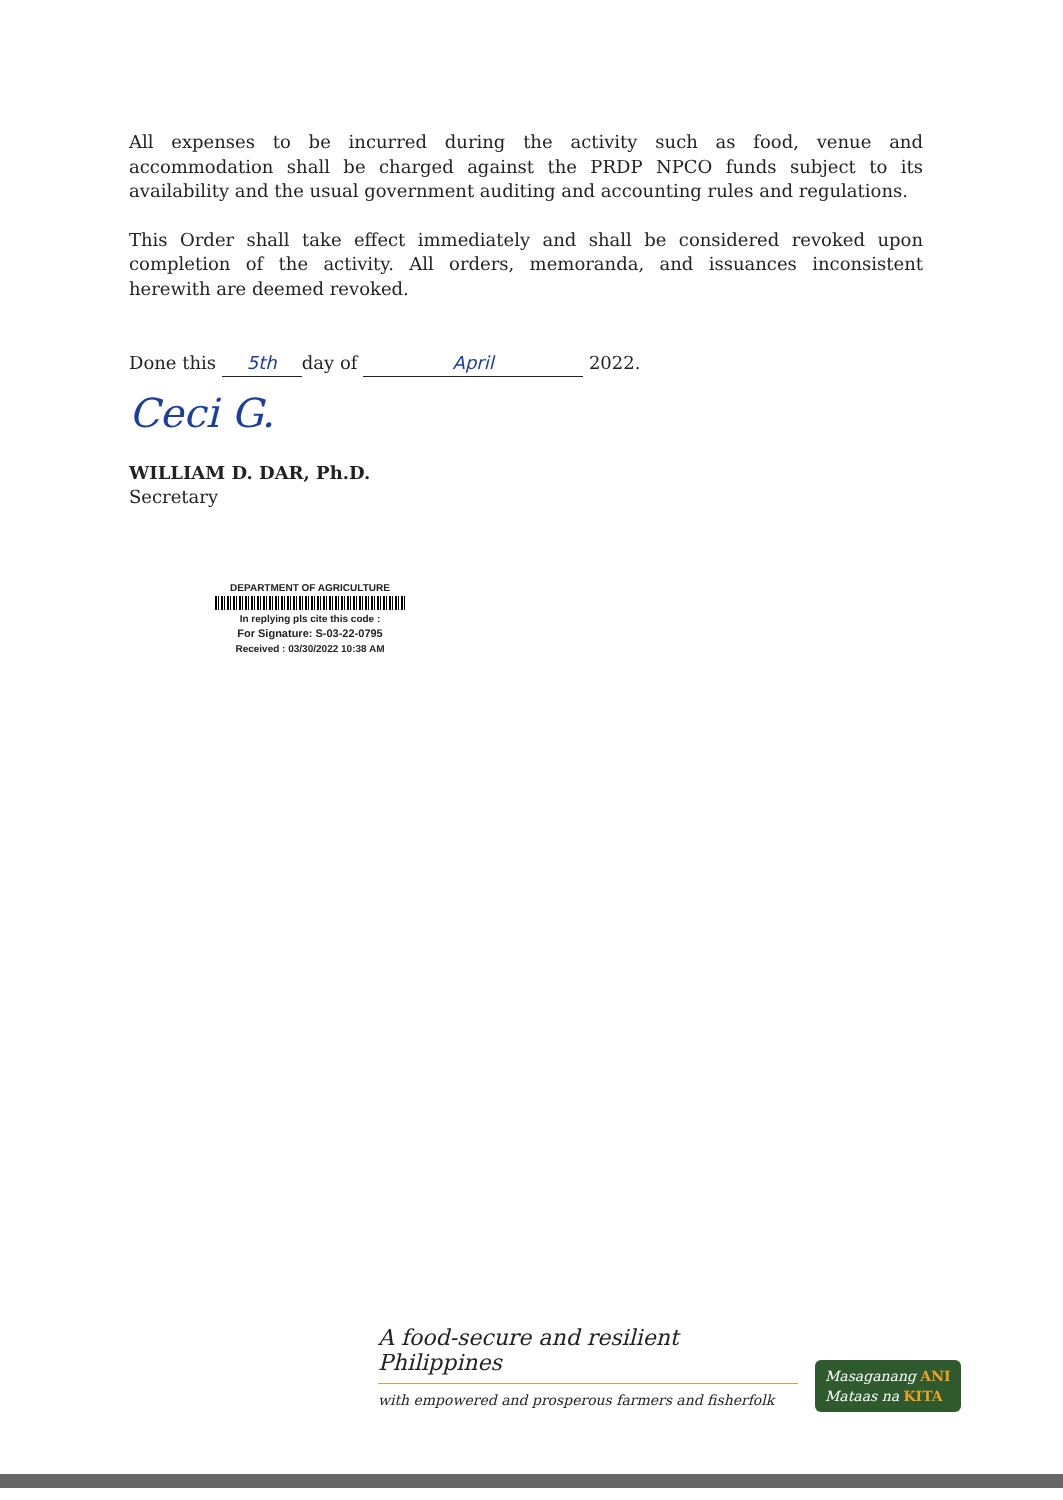All expenses to be incurred during the activity such as food, venue and accommodation shall be charged against the PRDP NPCO funds subject to its availability and the usual government auditing and accounting rules and regulations.
This Order shall take effect immediately and shall be considered revoked upon completion of the activity. All orders, memoranda, and issuances inconsistent herewith are deemed revoked.
Done this 5th day of April 2022.
Ceci G.
WILLIAM D. DAR, Ph.D.
Secretary
DEPARTMENT OF AGRICULTURE
In replying pls cite this code :
For Signature: S-03-22-0795
Received : 03/30/2022 10:38 AM
A food-secure and resilient Philippines
with empowered and prosperous farmers and fisherfolk
Masaganang ANI
Mataas na KITA